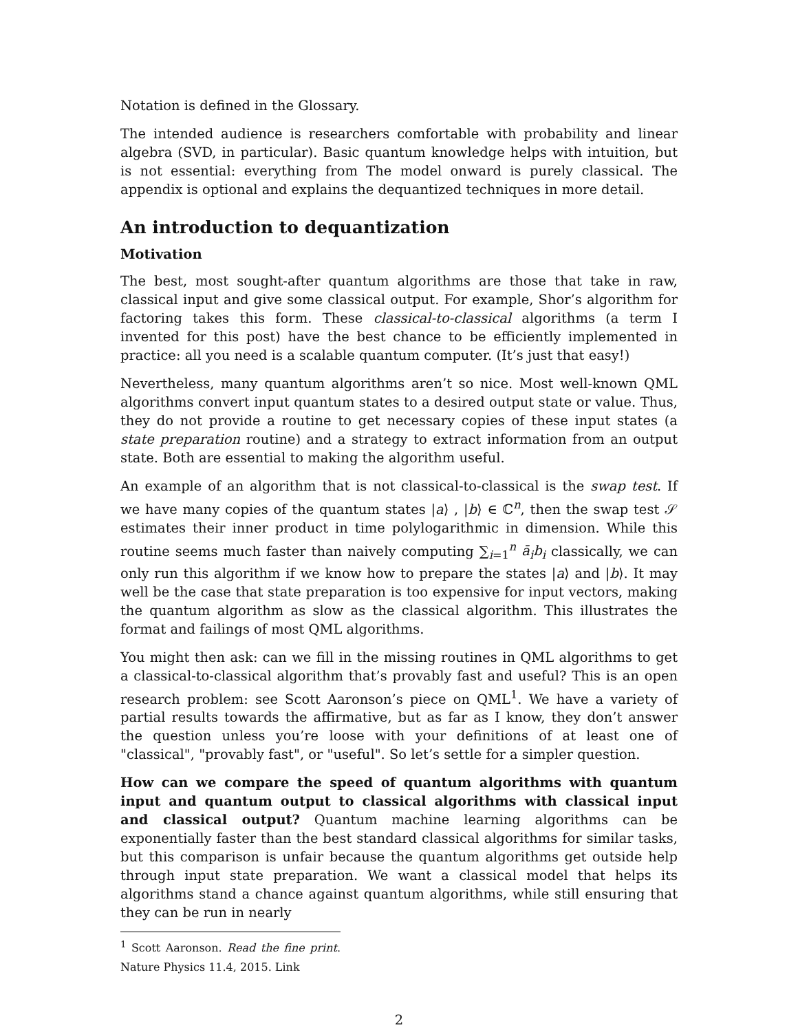Notation is defined in the Glossary.
The intended audience is researchers comfortable with probability and linear algebra (SVD, in particular). Basic quantum knowledge helps with intuition, but is not essential: everything from The model onward is purely classical. The appendix is optional and explains the dequantized techniques in more detail.
An introduction to dequantization
Motivation
The best, most sought-after quantum algorithms are those that take in raw, classical input and give some classical output. For example, Shor’s algorithm for factoring takes this form. These classical-to-classical algorithms (a term I invented for this post) have the best chance to be efficiently implemented in practice: all you need is a scalable quantum computer. (It’s just that easy!)
Nevertheless, many quantum algorithms aren’t so nice. Most well-known QML algorithms convert input quantum states to a desired output state or value. Thus, they do not provide a routine to get necessary copies of these input states (a state preparation routine) and a strategy to extract information from an output state. Both are essential to making the algorithm useful.
An example of an algorithm that is not classical-to-classical is the swap test. If we have many copies of the quantum states |a⟩ , |b⟩ ∈ ℂ<sup>n</sup>, then the swap test 𝒮 estimates their inner product in time polylogarithmic in dimension. While this routine seems much faster than naively computing ∑<sub>i=1</sub><sup>n</sup> ā<sub>i</sub>b<sub>i</sub> classically, we can only run this algorithm if we know how to prepare the states |a⟩ and |b⟩. It may well be the case that state preparation is too expensive for input vectors, making the quantum algorithm as slow as the classical algorithm. This illustrates the format and failings of most QML algorithms.
You might then ask: can we fill in the missing routines in QML algorithms to get a classical-to-classical algorithm that’s provably fast and useful? This is an open research problem: see Scott Aaronson’s piece on QML<sup>1</sup>. We have a variety of partial results towards the affirmative, but as far as I know, they don’t answer the question unless you’re loose with your definitions of at least one of "classical", "provably fast", or "useful". So let’s settle for a simpler question.
How can we compare the speed of quantum algorithms with quantum input and quantum output to classical algorithms with classical input and classical output? Quantum machine learning algorithms can be exponentially faster than the best standard classical algorithms for similar tasks, but this comparison is unfair because the quantum algorithms get outside help through input state preparation. We want a classical model that helps its algorithms stand a chance against quantum algorithms, while still ensuring that they can be run in nearly
<sup>1</sup> Scott Aaronson. Read the fine print. Nature Physics 11.4, 2015. Link
2